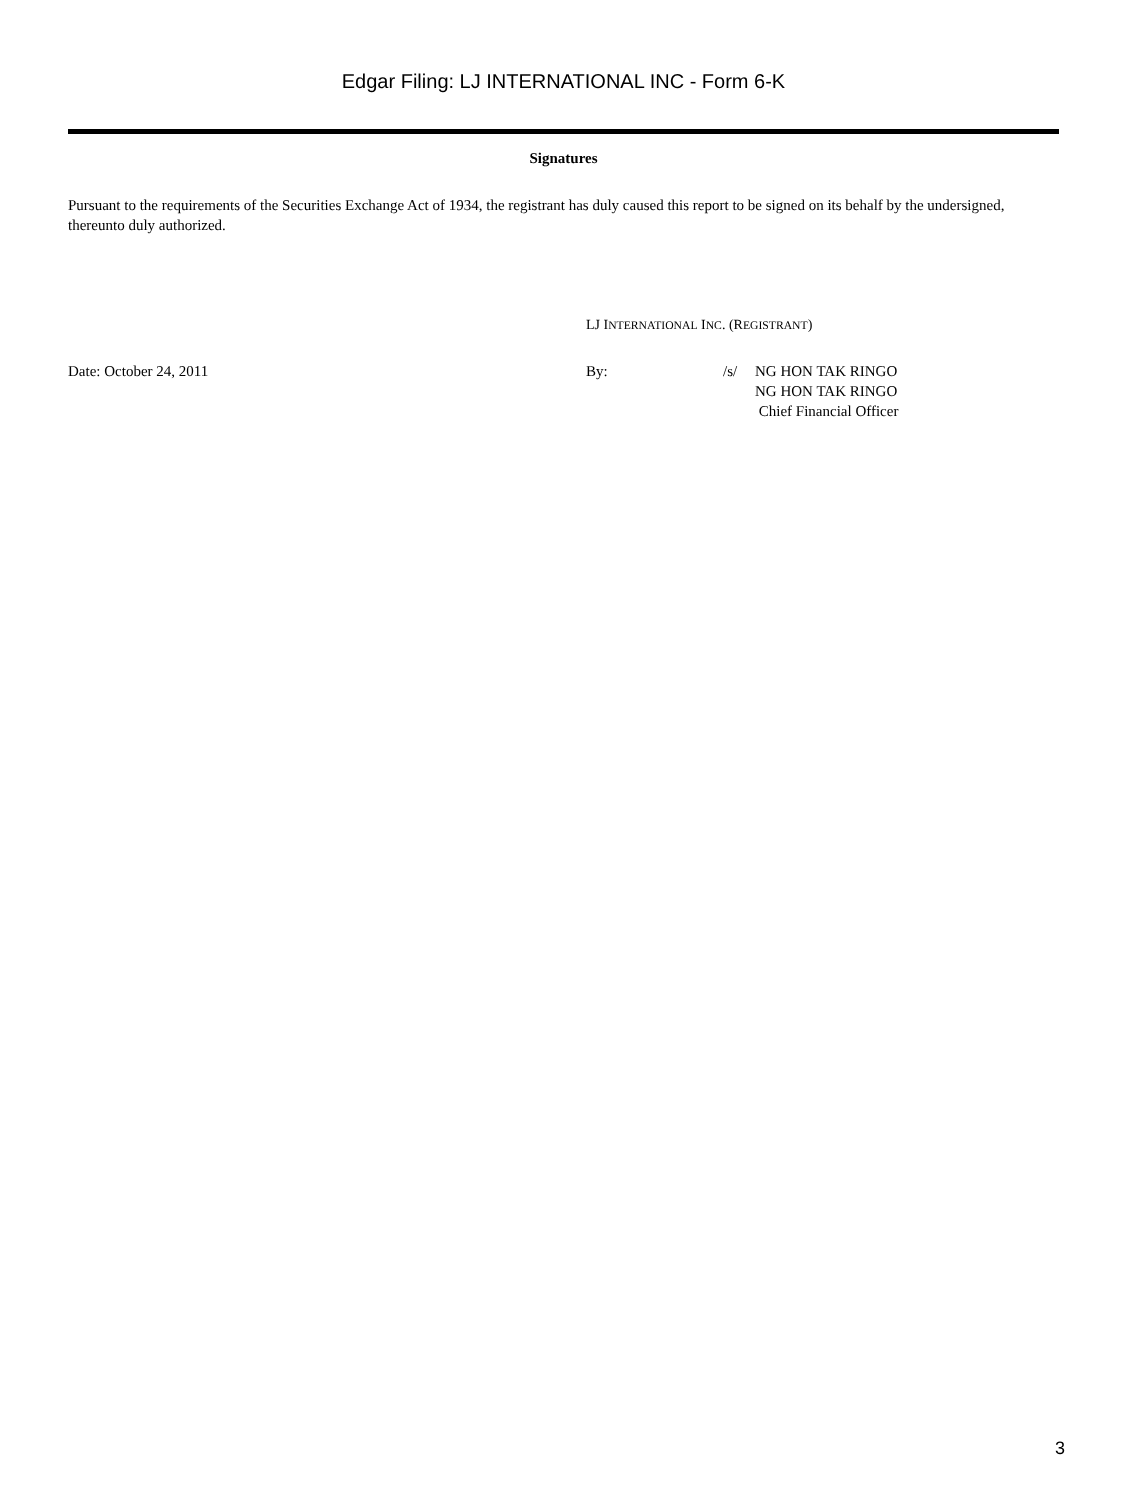Edgar Filing: LJ INTERNATIONAL INC - Form 6-K
Signatures
Pursuant to the requirements of the Securities Exchange Act of 1934, the registrant has duly caused this report to be signed on its behalf by the undersigned, thereunto duly authorized.
LJ INTERNATIONAL INC. (REGISTRANT)
Date: October 24, 2011 By: /s/ NG HON TAK RINGO
NG HON TAK RINGO
Chief Financial Officer
3